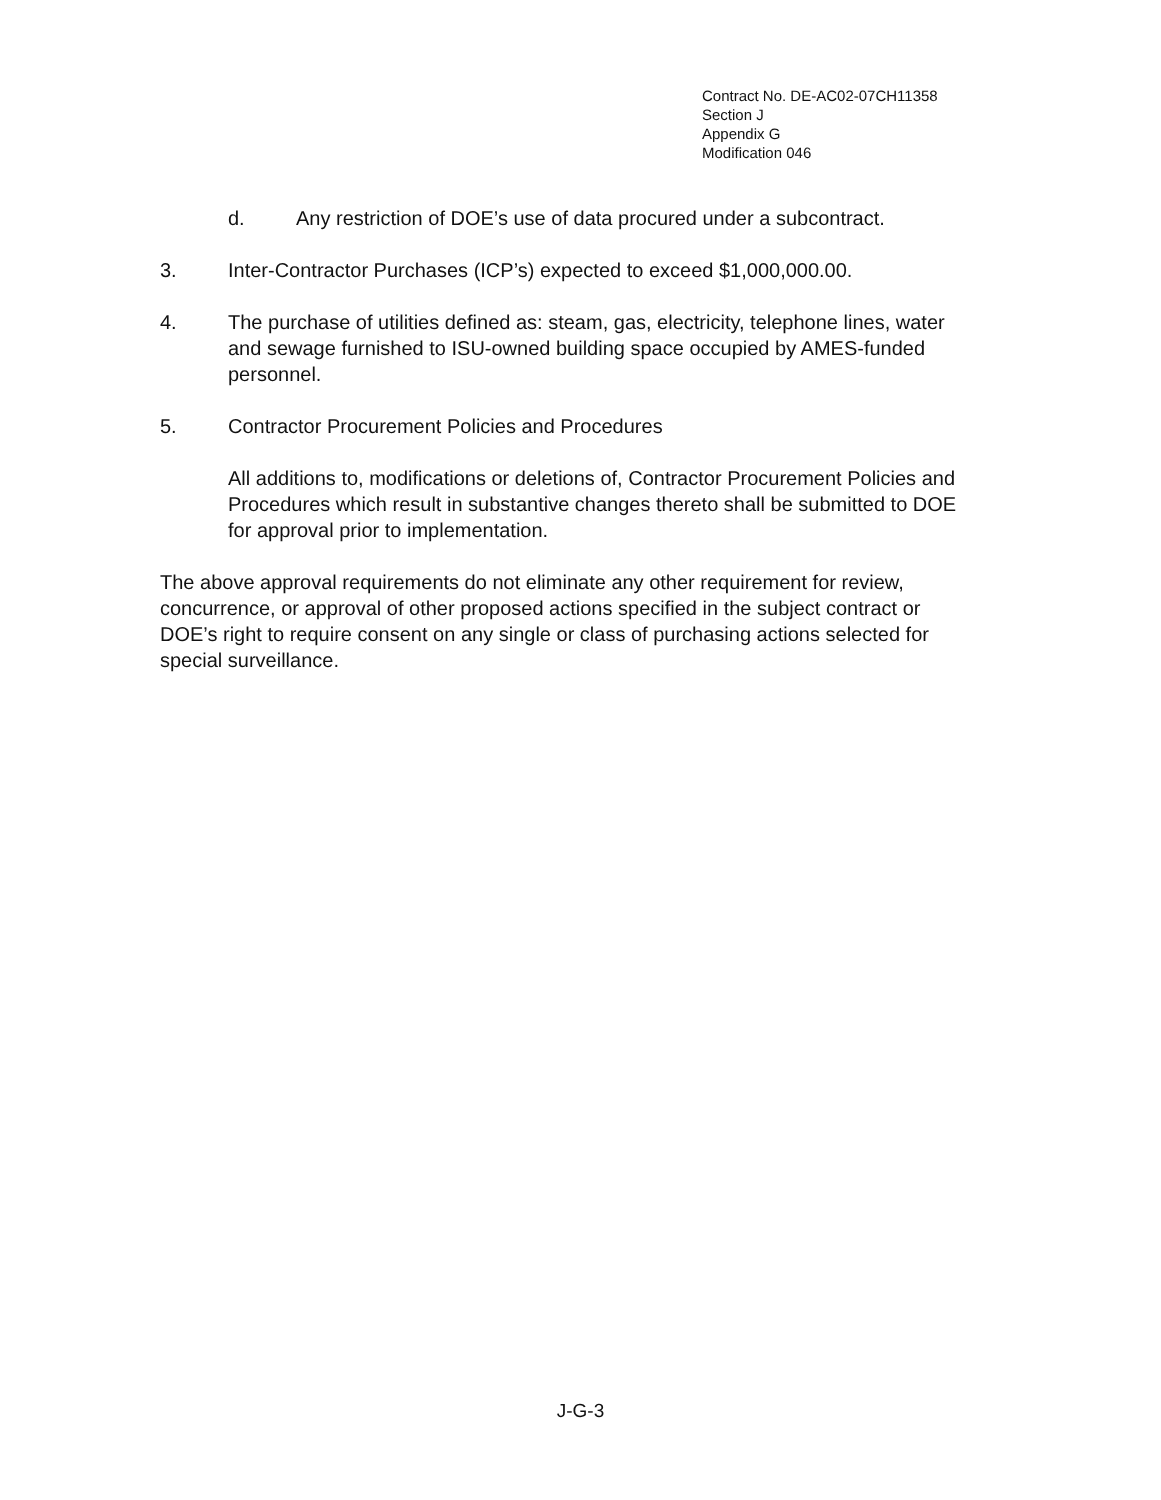Contract No. DE-AC02-07CH11358
Section J
Appendix G
Modification 046
d. Any restriction of DOE’s use of data procured under a subcontract.
3. Inter-Contractor Purchases (ICP’s) expected to exceed $1,000,000.00.
4. The purchase of utilities defined as: steam, gas, electricity, telephone lines, water and sewage furnished to ISU-owned building space occupied by AMES-funded personnel.
5. Contractor Procurement Policies and Procedures
All additions to, modifications or deletions of, Contractor Procurement Policies and Procedures which result in substantive changes thereto shall be submitted to DOE for approval prior to implementation.
The above approval requirements do not eliminate any other requirement for review, concurrence, or approval of other proposed actions specified in the subject contract or DOE’s right to require consent on any single or class of purchasing actions selected for special surveillance.
J-G-3